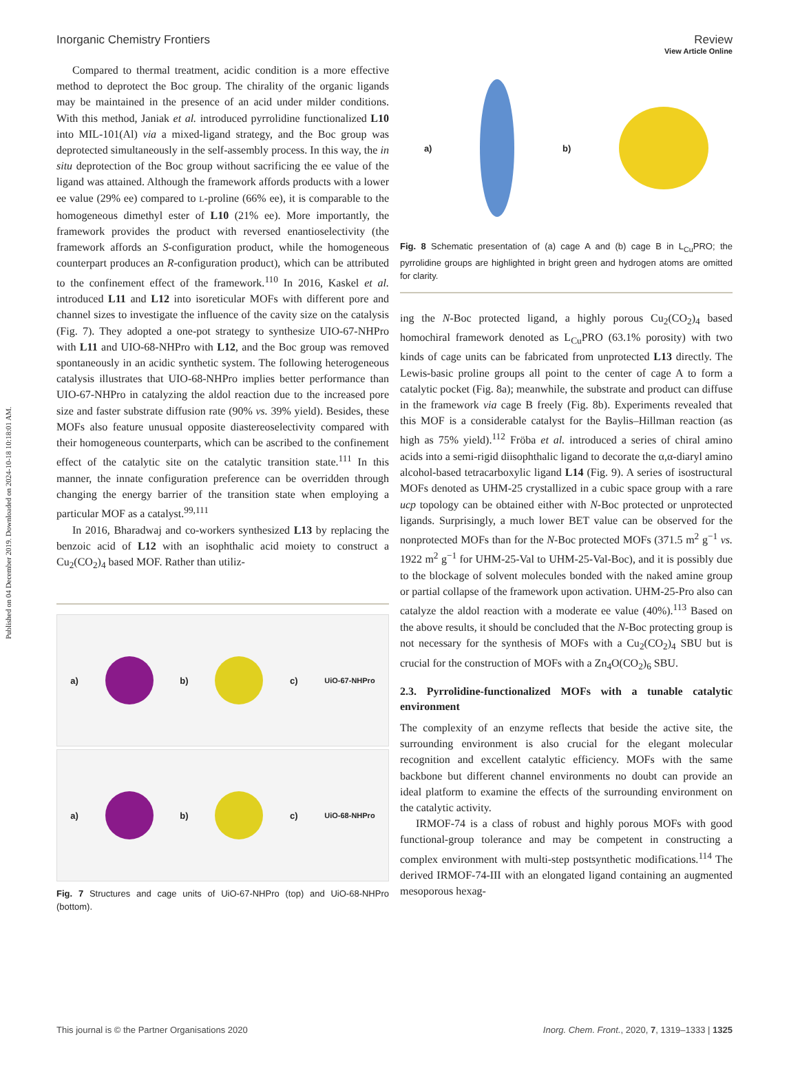Published on 04 December 2019. Downloaded on 2024-10-18 10:18:01 AM.
View Article Online
Inorganic Chemistry Frontiers Review
Compared to thermal treatment, acidic condition is a more effective method to deprotect the Boc group. The chirality of the organic ligands may be maintained in the presence of an acid under milder conditions. With this method, Janiak et al. introduced pyrrolidine functionalized L10 into MIL-101(Al) via a mixed-ligand strategy, and the Boc group was deprotected simultaneously in the self-assembly process. In this way, the in situ deprotection of the Boc group without sacrificing the ee value of the ligand was attained. Although the framework affords products with a lower ee value (29% ee) compared to L-proline (66% ee), it is comparable to the homogeneous dimethyl ester of L10 (21% ee). More importantly, the framework provides the product with reversed enantioselectivity (the framework affords an S-configuration product, while the homogeneous counterpart produces an R-configuration product), which can be attributed to the confinement effect of the framework.<sup>110</sup> In 2016, Kaskel et al. introduced L11 and L12 into isoreticular MOFs with different pore and channel sizes to investigate the influence of the cavity size on the catalysis (Fig. 7). They adopted a one-pot strategy to synthesize UIO-67-NHPro with L11 and UIO-68-NHPro with L12, and the Boc group was removed spontaneously in an acidic synthetic system. The following heterogeneous catalysis illustrates that UIO-68-NHPro implies better performance than UIO-67-NHPro in catalyzing the aldol reaction due to the increased pore size and faster substrate diffusion rate (90% vs. 39% yield). Besides, these MOFs also feature unusual opposite diastereoselectivity compared with their homogeneous counterparts, which can be ascribed to the confinement effect of the catalytic site on the catalytic transition state.<sup>111</sup> In this manner, the innate configuration preference can be overridden through changing the energy barrier of the transition state when employing a particular MOF as a catalyst.<sup>99,111</sup>
In 2016, Bharadwaj and co-workers synthesized L13 by replacing the benzoic acid of L12 with an isophthalic acid moiety to construct a Cu<sub>2</sub>(CO<sub>2</sub>)<sub>4</sub> based MOF. Rather than utiliz-
a) b) c) UiO-67-NHPro
a) b) c) UiO-68-NHPro
Fig. 7 Structures and cage units of UiO-67-NHPro (top) and UiO-68-NHPro (bottom).
a) b)
Fig. 8 Schematic presentation of (a) cage A and (b) cage B in L<sub>Cu</sub>PRO; the pyrrolidine groups are highlighted in bright green and hydrogen atoms are omitted for clarity.
ing the N-Boc protected ligand, a highly porous Cu<sub>2</sub>(CO<sub>2</sub>)<sub>4</sub> based homochiral framework denoted as L<sub>Cu</sub>PRO (63.1% porosity) with two kinds of cage units can be fabricated from unprotected L13 directly. The Lewis-basic proline groups all point to the center of cage A to form a catalytic pocket (Fig. 8a); meanwhile, the substrate and product can diffuse in the framework via cage B freely (Fig. 8b). Experiments revealed that this MOF is a considerable catalyst for the Baylis–Hillman reaction (as high as 75% yield).<sup>112</sup> Fröba et al. introduced a series of chiral amino acids into a semi-rigid diisophthalic ligand to decorate the α,α-diaryl amino alcohol-based tetracarboxylic ligand L14 (Fig. 9). A series of isostructural MOFs denoted as UHM-25 crystallized in a cubic space group with a rare ucp topology can be obtained either with N-Boc protected or unprotected ligands. Surprisingly, a much lower BET value can be observed for the nonprotected MOFs than for the N-Boc protected MOFs (371.5 m<sup>2</sup> g<sup>−1</sup> vs. 1922 m<sup>2</sup> g<sup>−1</sup> for UHM-25-Val to UHM-25-Val-Boc), and it is possibly due to the blockage of solvent molecules bonded with the naked amine group or partial collapse of the framework upon activation. UHM-25-Pro also can catalyze the aldol reaction with a moderate ee value (40%).<sup>113</sup> Based on the above results, it should be concluded that the N-Boc protecting group is not necessary for the synthesis of MOFs with a Cu<sub>2</sub>(CO<sub>2</sub>)<sub>4</sub> SBU but is crucial for the construction of MOFs with a Zn<sub>4</sub>O(CO<sub>2</sub>)<sub>6</sub> SBU.
2.3. Pyrrolidine-functionalized MOFs with a tunable catalytic environment
The complexity of an enzyme reflects that beside the active site, the surrounding environment is also crucial for the elegant molecular recognition and excellent catalytic efficiency. MOFs with the same backbone but different channel environments no doubt can provide an ideal platform to examine the effects of the surrounding environment on the catalytic activity.
IRMOF-74 is a class of robust and highly porous MOFs with good functional-group tolerance and may be competent in constructing a complex environment with multi-step postsynthetic modifications.<sup>114</sup> The derived IRMOF-74-III with an elongated ligand containing an augmented mesoporous hexag-
This journal is © the Partner Organisations 2020 Inorg. Chem. Front., 2020, 7, 1319–1333 | 1325